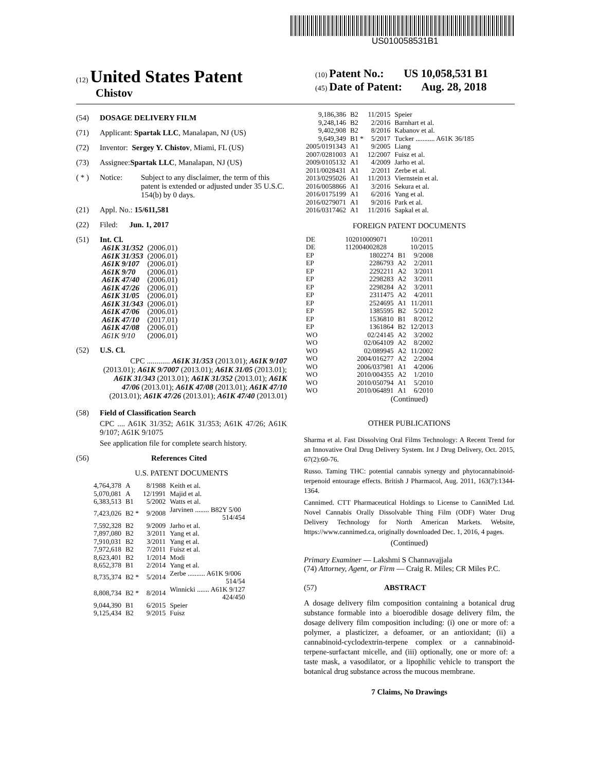US010058531B1
(12) United States Patent
Chistov
(10) Patent No.: US 10,058,531 B1
(45) Date of Patent: Aug. 28, 2018
(54) DOSAGE DELIVERY FILM
(71) Applicant: Spartak LLC, Manalapan, NJ (US)
(72) Inventor: Sergey Y. Chistov, Miami, FL (US)
(73) Assignee: Spartak LLC, Manalapan, NJ (US)
( * ) Notice: Subject to any disclaimer, the term of this patent is extended or adjusted under 35 U.S.C. 154(b) by 0 days.
(21) Appl. No.: 15/611,581
(22) Filed: Jun. 1, 2017
(51) Int. Cl.
| A61K 31/352 | (2006.01) |
| A61K 31/353 | (2006.01) |
| A61K 9/107 | (2006.01) |
| A61K 9/70 | (2006.01) |
| A61K 47/40 | (2006.01) |
| A61K 47/26 | (2006.01) |
| A61K 31/05 | (2006.01) |
| A61K 31/343 | (2006.01) |
| A61K 47/06 | (2006.01) |
| A61K 47/10 | (2017.01) |
| A61K 47/08 | (2006.01) |
| A61K 9/10 | (2006.01) |
(52) U.S. Cl.
CPC ............ A61K 31/353 (2013.01); A61K 9/107 (2013.01); A61K 9/7007 (2013.01); A61K 31/05 (2013.01); A61K 31/343 (2013.01); A61K 31/352 (2013.01); A61K 47/06 (2013.01); A61K 47/08 (2013.01); A61K 47/10 (2013.01); A61K 47/26 (2013.01); A61K 47/40 (2013.01)
(58) Field of Classification Search
CPC .... A61K 31/352; A61K 31/353; A61K 47/26; A61K 9/107; A61K 9/1075
See application file for complete search history.
(56) References Cited
U.S. PATENT DOCUMENTS
| 4,764,378 | A | 8/1988 | Keith et al. |
| 5,070,081 | A | 12/1991 | Majid et al. |
| 6,383,513 | B1 | 5/2002 | Watts et al. |
| 7,423,026 | B2 * | 9/2008 | Jarvinen ........ B82Y 5/00 514/454 |
| 7,592,328 | B2 | 9/2009 | Jarho et al. |
| 7,897,080 | B2 | 3/2011 | Yang et al. |
| 7,910,031 | B2 | 3/2011 | Yang et al. |
| 7,972,618 | B2 | 7/2011 | Fuisz et al. |
| 8,623,401 | B2 | 1/2014 | Modi |
| 8,652,378 | B1 | 2/2014 | Yang et al. |
| 8,735,374 | B2 * | 5/2014 | Zerbe .......... A61K 9/006 514/54 |
| 8,808,734 | B2 * | 8/2014 | Winnicki ....... A61K 9/127 424/450 |
| 9,044,390 | B1 | 6/2015 | Speier |
| 9,125,434 | B2 | 9/2015 | Fuisz |
| 9,186,386 | B2 | 11/2015 | Speier |
| 9,248,146 | B2 | 2/2016 | Barnhart et al. |
| 9,402,908 | B2 | 8/2016 | Kabanov et al. |
| 9,649,349 | B1 * | 5/2017 | Tucker ........... A61K 36/185 |
| 2005/0191343 | A1 | 9/2005 | Liang |
| 2007/0281003 | A1 | 12/2007 | Fuisz et al. |
| 2009/0105132 | A1 | 4/2009 | Jarho et al. |
| 2011/0028431 | A1 | 2/2011 | Zerbe et al. |
| 2013/0295026 | A1 | 11/2013 | Viernstein et al. |
| 2016/0058866 | A1 | 3/2016 | Sekura et al. |
| 2016/0175199 | A1 | 6/2016 | Yang et al. |
| 2016/0279071 | A1 | 9/2016 | Park et al. |
| 2016/0317462 | A1 | 11/2016 | Sapkal et al. |
FOREIGN PATENT DOCUMENTS
| DE | 102010009071 | | 10/2011 |
| DE | 112004002828 | | 10/2015 |
| EP | 1802274 | B1 | 9/2008 |
| EP | 2286793 | A2 | 2/2011 |
| EP | 2292211 | A2 | 3/2011 |
| EP | 2298283 | A2 | 3/2011 |
| EP | 2298284 | A2 | 3/2011 |
| EP | 2311475 | A2 | 4/2011 |
| EP | 2524695 | A1 | 11/2011 |
| EP | 1385595 | B2 | 5/2012 |
| EP | 1536810 | B1 | 8/2012 |
| EP | 1361864 | B2 | 12/2013 |
| WO | 02/24145 | A2 | 3/2002 |
| WO | 02/064109 | A2 | 8/2002 |
| WO | 02/089945 | A2 | 11/2002 |
| WO | 2004/016277 | A2 | 2/2004 |
| WO | 2006/037981 | A1 | 4/2006 |
| WO | 2010/004355 | A2 | 1/2010 |
| WO | 2010/050794 | A1 | 5/2010 |
| WO | 2010/064891 | A1 | 6/2010 |
(Continued)
OTHER PUBLICATIONS
Sharma et al. Fast Dissolving Oral Films Technology: A Recent Trend for an Innovative Oral Drug Delivery System. Int J Drug Delivery, Oct. 2015, 67(2):60-76.
Russo. Taming THC: potential cannabis synergy and phytocannabinoid-terpenoid entourage effects. British J Pharmacol, Aug. 2011, 163(7):1344-1364.
Cannimed. CTT Pharmaceutical Holdings to License to CanniMed Ltd. Novel Cannabis Orally Dissolvable Thing Film (ODF) Water Drug Delivery Technology for North American Markets. Website, https://www.cannimed.ca, originally downloaded Dec. 1, 2016, 4 pages.
(Continued)
Primary Examiner — Lakshmi S Channavajjala
(74) Attorney, Agent, or Firm — Craig R. Miles; CR Miles P.C.
(57) ABSTRACT
A dosage delivery film composition containing a botanical drug substance formable into a bioerodible dosage delivery film, the dosage delivery film composition including: (i) one or more of: a polymer, a plasticizer, a defoamer, or an antioxidant; (ii) a cannabinoid-cyclodextrin-terpene complex or a cannabinoid-terpene-surfactant micelle, and (iii) optionally, one or more of: a taste mask, a vasodilator, or a lipophilic vehicle to transport the botanical drug substance across the mucous membrane.
7 Claims, No Drawings